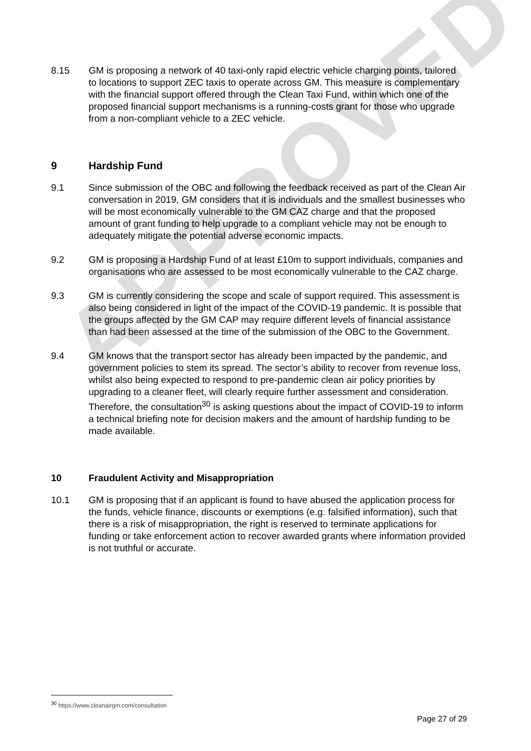APPROVED
8.15 GM is proposing a network of 40 taxi-only rapid electric vehicle charging points, tailored to locations to support ZEC taxis to operate across GM. This measure is complementary with the financial support offered through the Clean Taxi Fund, within which one of the proposed financial support mechanisms is a running-costs grant for those who upgrade from a non-compliant vehicle to a ZEC vehicle.
9 Hardship Fund
9.1 Since submission of the OBC and following the feedback received as part of the Clean Air conversation in 2019, GM considers that it is individuals and the smallest businesses who will be most economically vulnerable to the GM CAZ charge and that the proposed amount of grant funding to help upgrade to a compliant vehicle may not be enough to adequately mitigate the potential adverse economic impacts.
9.2 GM is proposing a Hardship Fund of at least £10m to support individuals, companies and organisations who are assessed to be most economically vulnerable to the CAZ charge.
9.3 GM is currently considering the scope and scale of support required. This assessment is also being considered in light of the impact of the COVID-19 pandemic. It is possible that the groups affected by the GM CAP may require different levels of financial assistance than had been assessed at the time of the submission of the OBC to the Government.
9.4 GM knows that the transport sector has already been impacted by the pandemic, and government policies to stem its spread. The sector’s ability to recover from revenue loss, whilst also being expected to respond to pre-pandemic clean air policy priorities by upgrading to a cleaner fleet, will clearly require further assessment and consideration. Therefore, the consultation<sup>30</sup> is asking questions about the impact of COVID-19 to inform a technical briefing note for decision makers and the amount of hardship funding to be made available.
10 Fraudulent Activity and Misappropriation
10.1 GM is proposing that if an applicant is found to have abused the application process for the funds, vehicle finance, discounts or exemptions (e.g. falsified information), such that there is a risk of misappropriation, the right is reserved to terminate applications for funding or take enforcement action to recover awarded grants where information provided is not truthful or accurate.
<sup>30</sup> https://www.cleanairgm.com/consultation
Page 27 of 29